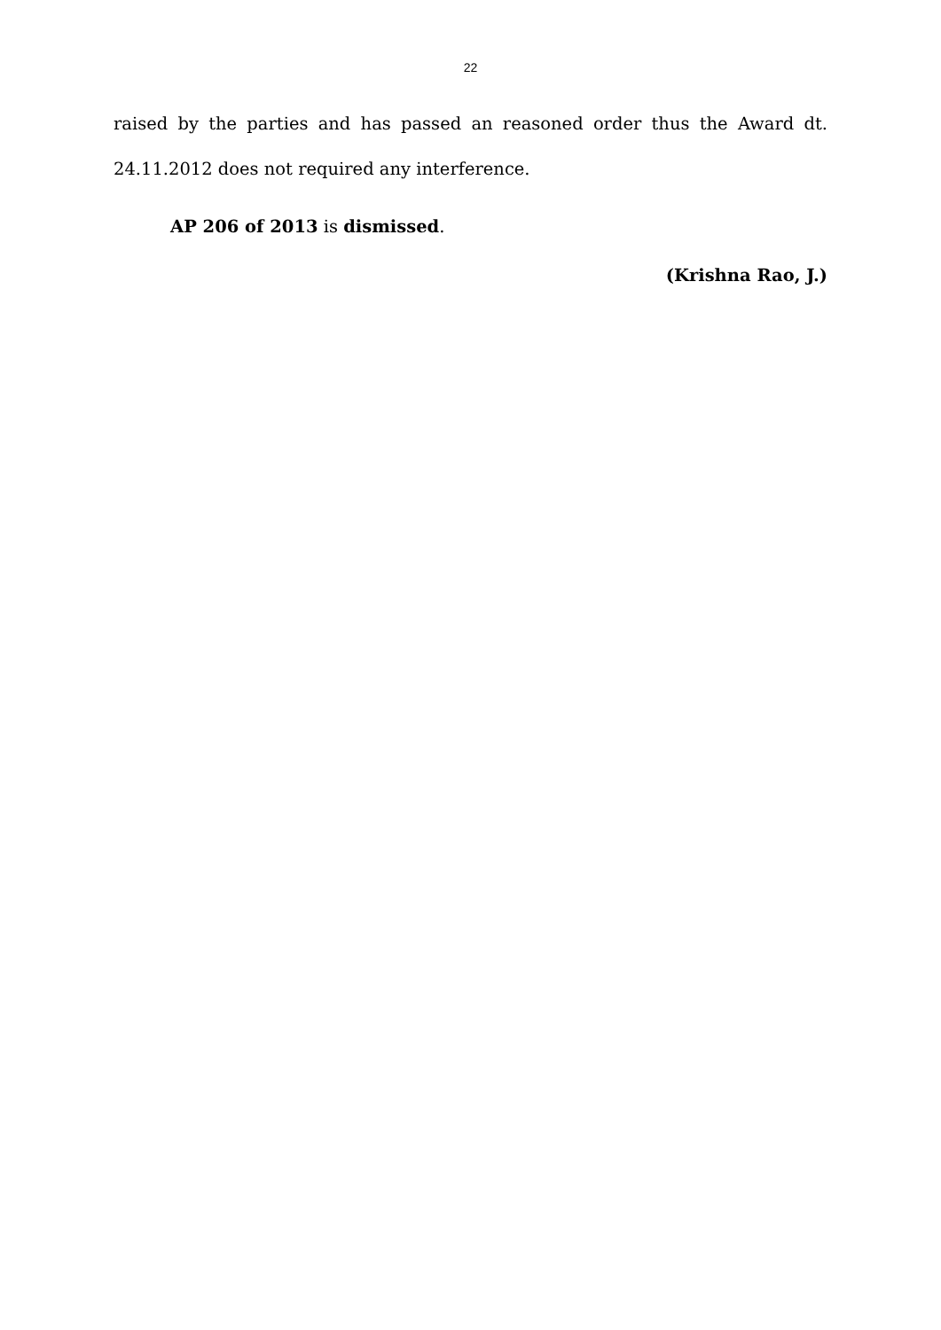22
raised by the parties and has passed an reasoned order thus the Award dt. 24.11.2012 does not required any interference.
AP 206 of 2013 is dismissed.
(Krishna Rao, J.)